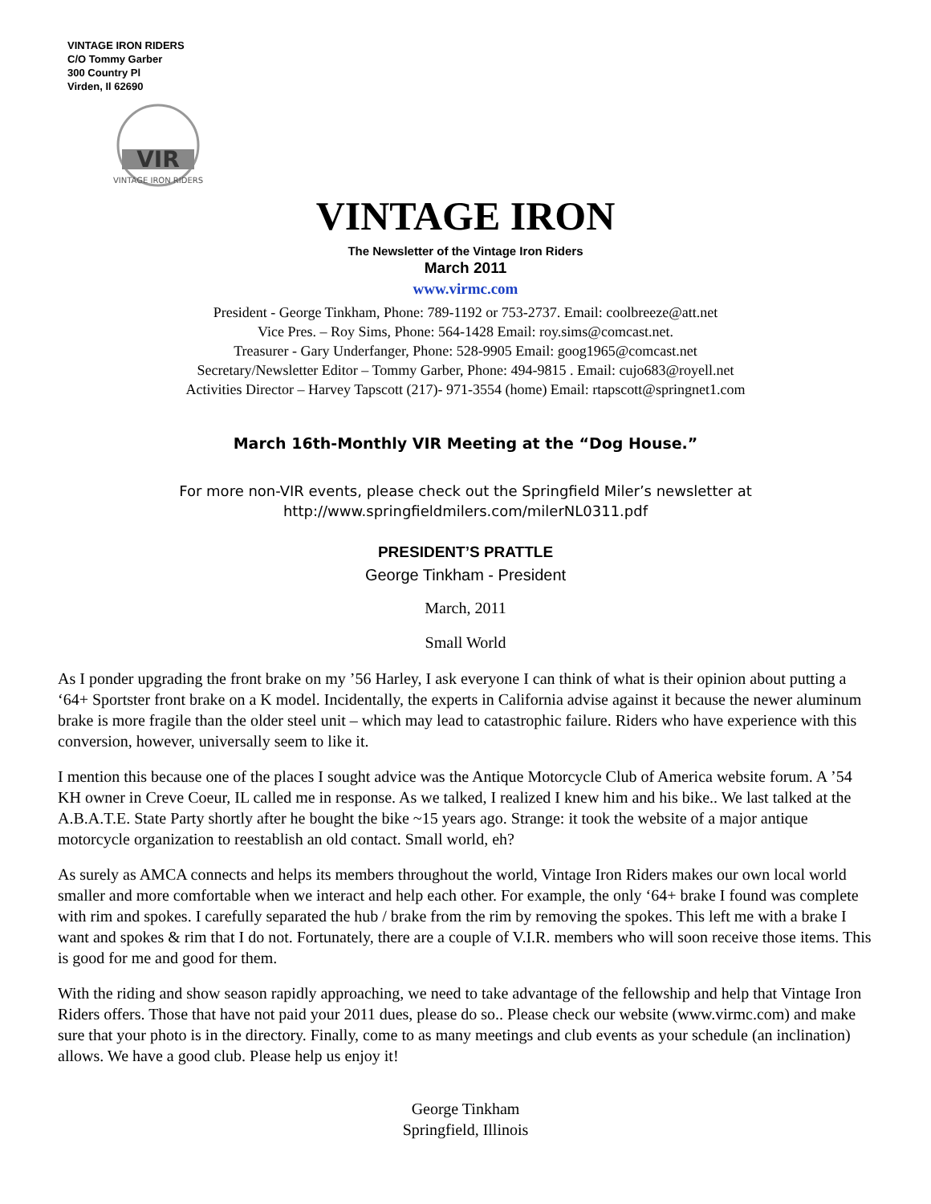VINTAGE IRON RIDERS
C/O Tommy Garber
300 Country Pl
Virden, Il 62690
VIR
VINTAGE IRON RIDERS
VINTAGE IRON
The Newsletter of the Vintage Iron Riders
March 2011
www.virmc.com
President - George Tinkham, Phone: 789-1192 or 753-2737. Email: coolbreeze@att.net
Vice Pres. – Roy Sims, Phone: 564-1428 Email: roy.sims@comcast.net.
Treasurer - Gary Underfanger, Phone: 528-9905 Email: goog1965@comcast.net
Secretary/Newsletter Editor – Tommy Garber, Phone: 494-9815 . Email: cujo683@royell.net
Activities Director – Harvey Tapscott (217)- 971-3554 (home) Email: rtapscott@springnet1.com
March 16th-Monthly VIR Meeting at the “Dog House.”
For more non-VIR events, please check out the Springfield Miler’s newsletter at
http://www.springfieldmilers.com/milerNL0311.pdf
PRESIDENT’S PRATTLE
George Tinkham - President
March, 2011
Small World
As I ponder upgrading the front brake on my ’56 Harley, I ask everyone I can think of what is their opinion about putting a ‘64+ Sportster front brake on a K model. Incidentally, the experts in California advise against it because the newer aluminum brake is more fragile than the older steel unit – which may lead to catastrophic failure. Riders who have experience with this conversion, however, universally seem to like it.
I mention this because one of the places I sought advice was the Antique Motorcycle Club of America website forum. A ’54 KH owner in Creve Coeur, IL called me in response. As we talked, I realized I knew him and his bike.. We last talked at the A.B.A.T.E. State Party shortly after he bought the bike ~15 years ago. Strange: it took the website of a major antique motorcycle organization to reestablish an old contact. Small world, eh?
As surely as AMCA connects and helps its members throughout the world, Vintage Iron Riders makes our own local world smaller and more comfortable when we interact and help each other. For example, the only ‘64+ brake I found was complete with rim and spokes. I carefully separated the hub / brake from the rim by removing the spokes. This left me with a brake I want and spokes & rim that I do not. Fortunately, there are a couple of V.I.R. members who will soon receive those items. This is good for me and good for them.
With the riding and show season rapidly approaching, we need to take advantage of the fellowship and help that Vintage Iron Riders offers. Those that have not paid your 2011 dues, please do so.. Please check our website (www.virmc.com) and make sure that your photo is in the directory. Finally, come to as many meetings and club events as your schedule (an inclination) allows. We have a good club. Please help us enjoy it!
George Tinkham
Springfield, Illinois